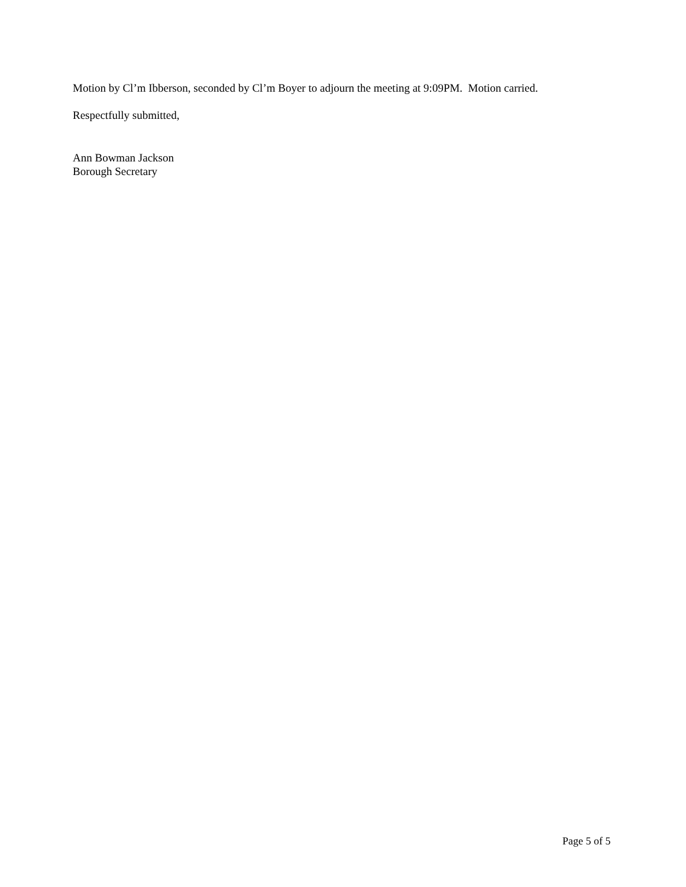Motion by Cl’m Ibberson, seconded by Cl’m Boyer to adjourn the meeting at 9:09PM. Motion carried.
Respectfully submitted,
Ann Bowman Jackson
Borough Secretary
Page 5 of 5